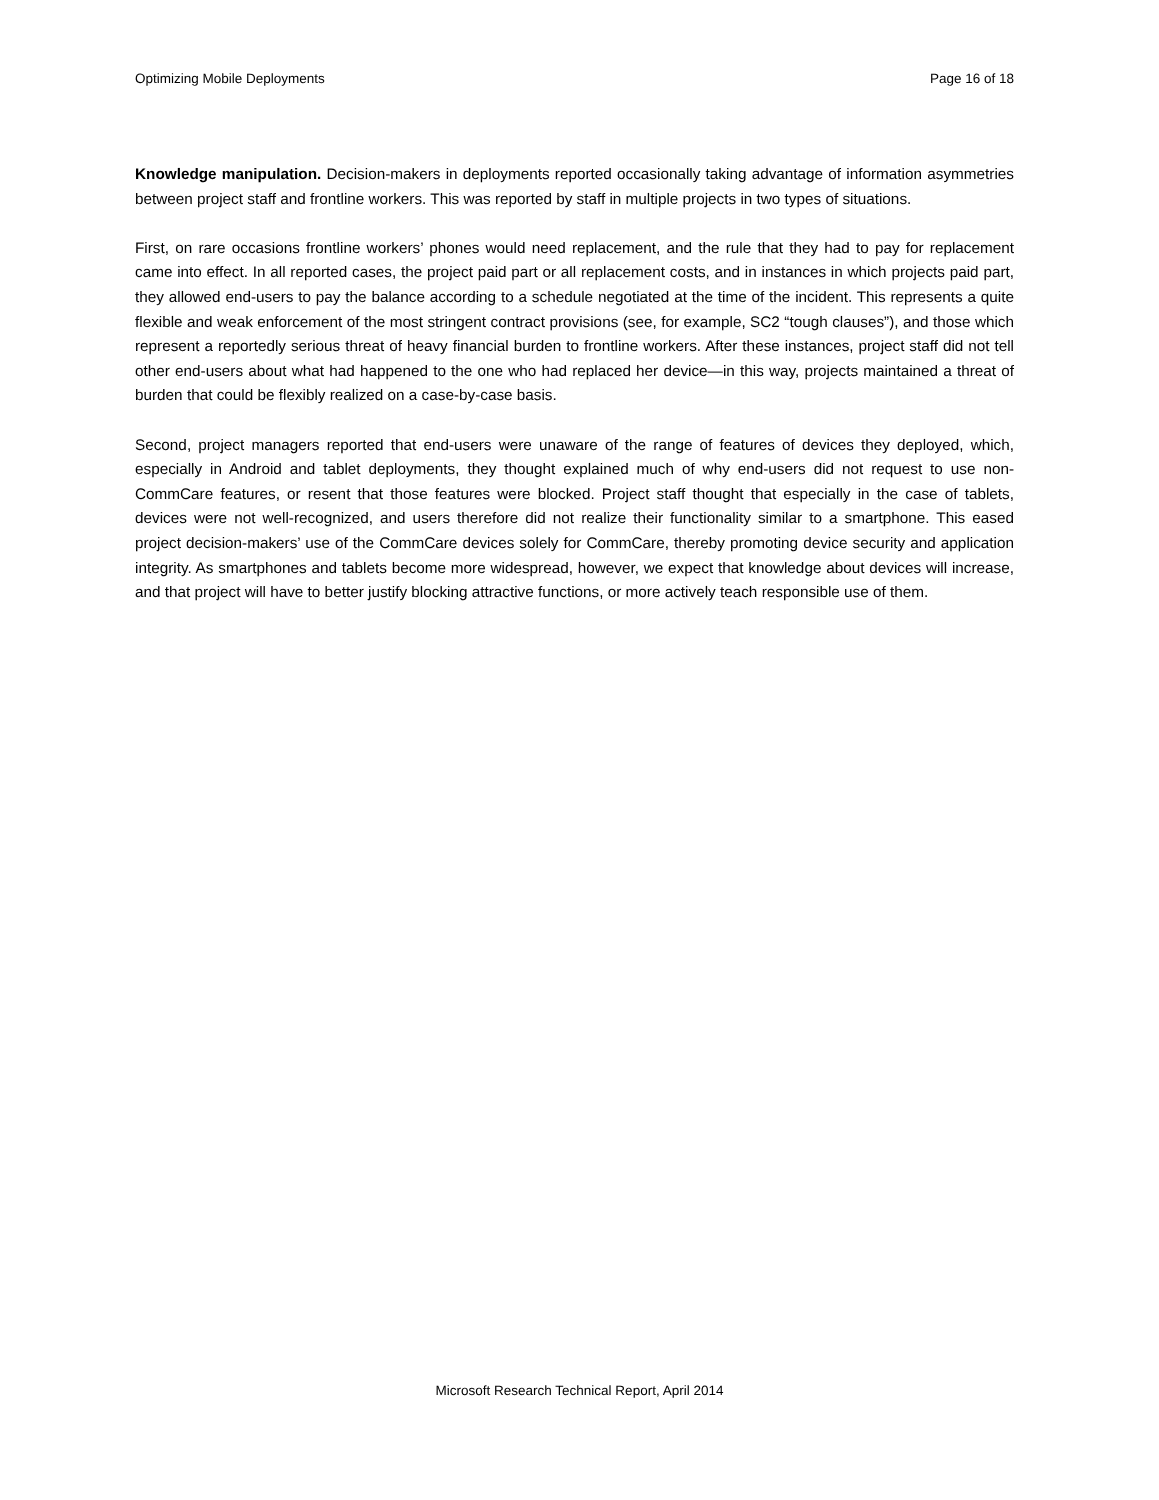Optimizing Mobile Deployments Page 16 of 18
Knowledge manipulation. Decision-makers in deployments reported occasionally taking advantage of information asymmetries between project staff and frontline workers. This was reported by staff in multiple projects in two types of situations.
First, on rare occasions frontline workers’ phones would need replacement, and the rule that they had to pay for replacement came into effect. In all reported cases, the project paid part or all replacement costs, and in instances in which projects paid part, they allowed end-users to pay the balance according to a schedule negotiated at the time of the incident. This represents a quite flexible and weak enforcement of the most stringent contract provisions (see, for example, SC2 “tough clauses”), and those which represent a reportedly serious threat of heavy financial burden to frontline workers. After these instances, project staff did not tell other end-users about what had happened to the one who had replaced her device—in this way, projects maintained a threat of burden that could be flexibly realized on a case-by-case basis.
Second, project managers reported that end-users were unaware of the range of features of devices they deployed, which, especially in Android and tablet deployments, they thought explained much of why end-users did not request to use non-CommCare features, or resent that those features were blocked. Project staff thought that especially in the case of tablets, devices were not well-recognized, and users therefore did not realize their functionality similar to a smartphone. This eased project decision-makers’ use of the CommCare devices solely for CommCare, thereby promoting device security and application integrity. As smartphones and tablets become more widespread, however, we expect that knowledge about devices will increase, and that project will have to better justify blocking attractive functions, or more actively teach responsible use of them.
Microsoft Research Technical Report, April 2014